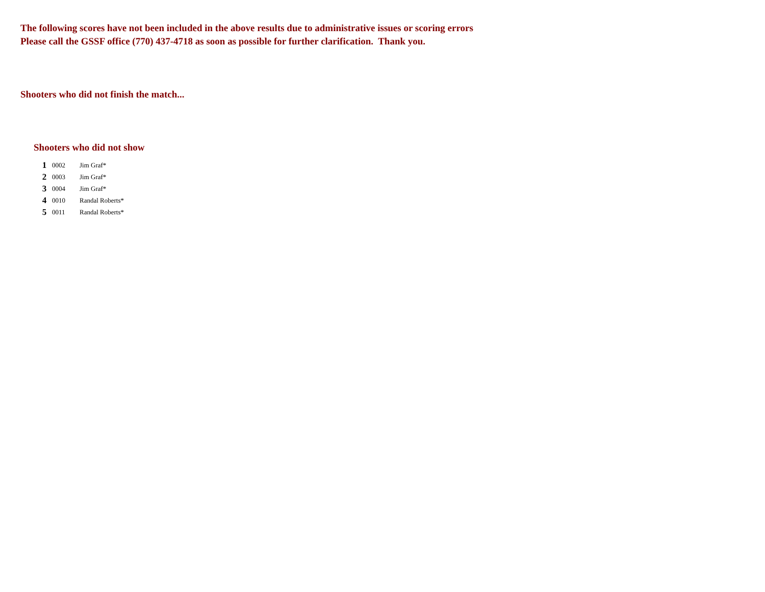The following scores have not been included in the above results due to administrative issues or scoring errors
Please call the GSSF office (770) 437-4718 as soon as possible for further clarification. Thank you.
Shooters who did not finish the match...
Shooters who did not show
| 1 | 0002 | Jim Graf* |
| 2 | 0003 | Jim Graf* |
| 3 | 0004 | Jim Graf* |
| 4 | 0010 | Randal Roberts* |
| 5 | 0011 | Randal Roberts* |